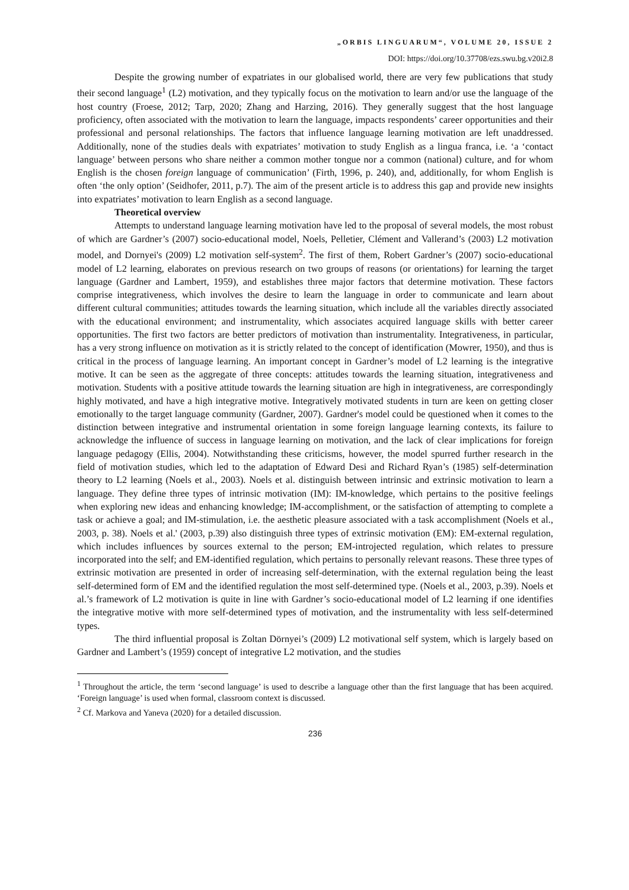„ORBIS LINGUARUM“, VOLUME 20, ISSUE 2
DOI: https://doi.org/10.37708/ezs.swu.bg.v20i2.8
Despite the growing number of expatriates in our globalised world, there are very few publications that study their second language<sup>1</sup> (L2) motivation, and they typically focus on the motivation to learn and/or use the language of the host country (Froese, 2012; Tarp, 2020; Zhang and Harzing, 2016). They generally suggest that the host language proficiency, often associated with the motivation to learn the language, impacts respondents’ career opportunities and their professional and personal relationships. The factors that influence language learning motivation are left unaddressed. Additionally, none of the studies deals with expatriates’ motivation to study English as a lingua franca, i.e. ‘a ‘contact language’ between persons who share neither a common mother tongue nor a common (national) culture, and for whom English is the chosen foreign language of communication’ (Firth, 1996, p. 240), and, additionally, for whom English is often ‘the only option’ (Seidhofer, 2011, p.7). The aim of the present article is to address this gap and provide new insights into expatriates’ motivation to learn English as a second language.
Theoretical overview
Attempts to understand language learning motivation have led to the proposal of several models, the most robust of which are Gardner’s (2007) socio-educational model, Noels, Pelletier, Clément and Vallerand’s (2003) L2 motivation model, and Dornyei's (2009) L2 motivation self-system<sup>2</sup>. The first of them, Robert Gardner’s (2007) socio-educational model of L2 learning, elaborates on previous research on two groups of reasons (or orientations) for learning the target language (Gardner and Lambert, 1959), and establishes three major factors that determine motivation. These factors comprise integrativeness, which involves the desire to learn the language in order to communicate and learn about different cultural communities; attitudes towards the learning situation, which include all the variables directly associated with the educational environment; and instrumentality, which associates acquired language skills with better career opportunities. The first two factors are better predictors of motivation than instrumentality. Integrativeness, in particular, has a very strong influence on motivation as it is strictly related to the concept of identification (Mowrer, 1950), and thus is critical in the process of language learning. An important concept in Gardner’s model of L2 learning is the integrative motive. It can be seen as the aggregate of three concepts: attitudes towards the learning situation, integrativeness and motivation. Students with a positive attitude towards the learning situation are high in integrativeness, are correspondingly highly motivated, and have a high integrative motive. Integratively motivated students in turn are keen on getting closer emotionally to the target language community (Gardner, 2007). Gardner's model could be questioned when it comes to the distinction between integrative and instrumental orientation in some foreign language learning contexts, its failure to acknowledge the influence of success in language learning on motivation, and the lack of clear implications for foreign language pedagogy (Ellis, 2004). Notwithstanding these criticisms, however, the model spurred further research in the field of motivation studies, which led to the adaptation of Edward Desi and Richard Ryan’s (1985) self-determination theory to L2 learning (Noels et al., 2003). Noels et al. distinguish between intrinsic and extrinsic motivation to learn a language. They define three types of intrinsic motivation (IM): IM-knowledge, which pertains to the positive feelings when exploring new ideas and enhancing knowledge; IM-accomplishment, or the satisfaction of attempting to complete a task or achieve a goal; and IM-stimulation, i.e. the aesthetic pleasure associated with a task accomplishment (Noels et al., 2003, p. 38). Noels et al.' (2003, p.39) also distinguish three types of extrinsic motivation (EM): EM-external regulation, which includes influences by sources external to the person; EM-introjected regulation, which relates to pressure incorporated into the self; and EM-identified regulation, which pertains to personally relevant reasons. These three types of extrinsic motivation are presented in order of increasing self-determination, with the external regulation being the least self-determined form of EM and the identified regulation the most self-determined type. (Noels et al., 2003, p.39). Noels et al.’s framework of L2 motivation is quite in line with Gardner’s socio-educational model of L2 learning if one identifies the integrative motive with more self-determined types of motivation, and the instrumentality with less self-determined types.
The third influential proposal is Zoltan Dörnyei’s (2009) L2 motivational self system, which is largely based on Gardner and Lambert’s (1959) concept of integrative L2 motivation, and the studies
<sup>1</sup> Throughout the article, the term ‘second language’ is used to describe a language other than the first language that has been acquired. ‘Foreign language’ is used when formal, classroom context is discussed.
<sup>2</sup> Cf. Markova and Yaneva (2020) for a detailed discussion.
236